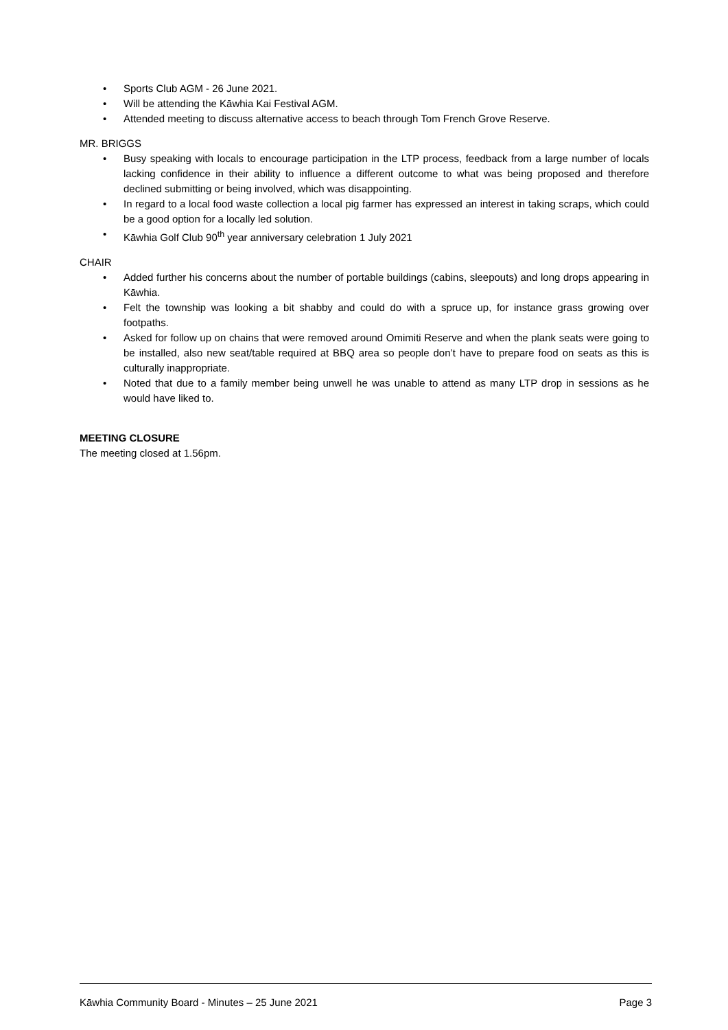• Sports Club AGM - 26 June 2021.
• Will be attending the Kāwhia Kai Festival AGM.
• Attended meeting to discuss alternative access to beach through Tom French Grove Reserve.
MR. BRIGGS
• Busy speaking with locals to encourage participation in the LTP process, feedback from a large number of locals lacking confidence in their ability to influence a different outcome to what was being proposed and therefore declined submitting or being involved, which was disappointing.
• In regard to a local food waste collection a local pig farmer has expressed an interest in taking scraps, which could be a good option for a locally led solution.
• Kāwhia Golf Club 90<sup>th</sup> year anniversary celebration 1 July 2021
CHAIR
• Added further his concerns about the number of portable buildings (cabins, sleepouts) and long drops appearing in Kāwhia.
• Felt the township was looking a bit shabby and could do with a spruce up, for instance grass growing over footpaths.
• Asked for follow up on chains that were removed around Omimiti Reserve and when the plank seats were going to be installed, also new seat/table required at BBQ area so people don’t have to prepare food on seats as this is culturally inappropriate.
• Noted that due to a family member being unwell he was unable to attend as many LTP drop in sessions as he would have liked to.
MEETING CLOSURE
The meeting closed at 1.56pm.
Kāwhia Community Board - Minutes – 25 June 2021 Page 3